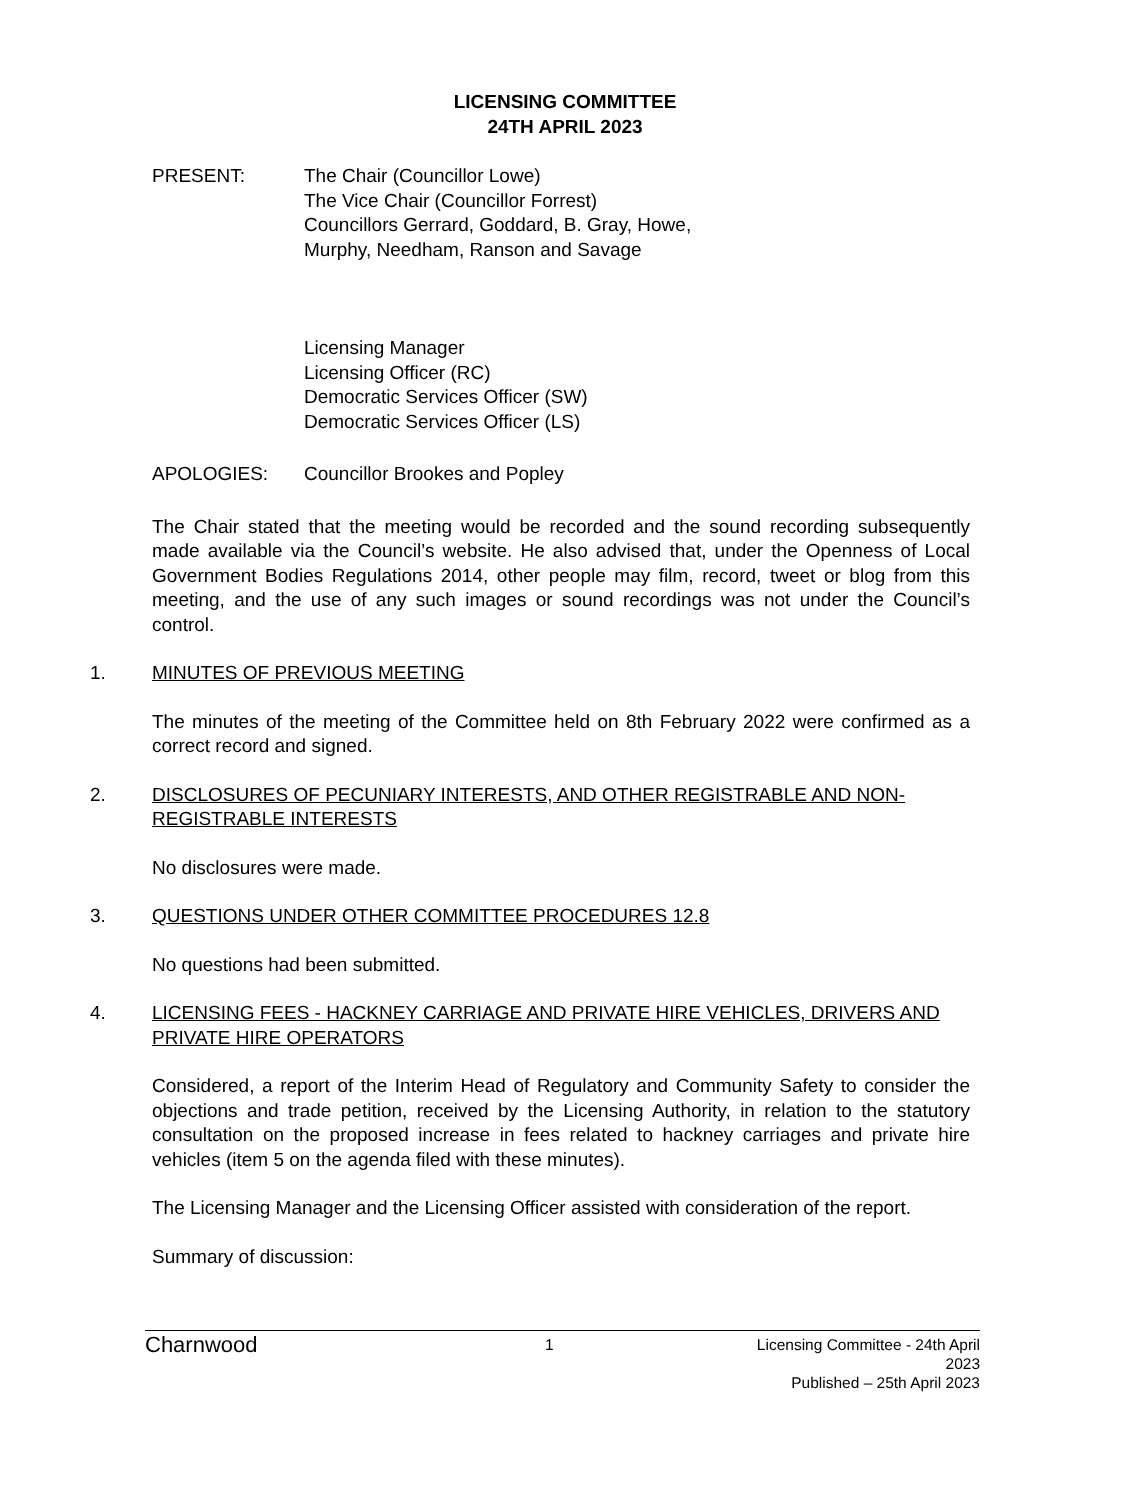LICENSING COMMITTEE
24TH APRIL 2023
PRESENT: The Chair (Councillor Lowe)
The Vice Chair (Councillor Forrest)
Councillors Gerrard, Goddard, B. Gray, Howe,
Murphy, Needham, Ranson and Savage
Licensing Manager
Licensing Officer (RC)
Democratic Services Officer (SW)
Democratic Services Officer (LS)
APOLOGIES: Councillor Brookes and Popley
The Chair stated that the meeting would be recorded and the sound recording subsequently made available via the Council’s website. He also advised that, under the Openness of Local Government Bodies Regulations 2014, other people may film, record, tweet or blog from this meeting, and the use of any such images or sound recordings was not under the Council’s control.
1. MINUTES OF PREVIOUS MEETING
The minutes of the meeting of the Committee held on 8th February 2022 were confirmed as a correct record and signed.
2. DISCLOSURES OF PECUNIARY INTERESTS, AND OTHER REGISTRABLE AND NON-REGISTRABLE INTERESTS
No disclosures were made.
3. QUESTIONS UNDER OTHER COMMITTEE PROCEDURES 12.8
No questions had been submitted.
4. LICENSING FEES - HACKNEY CARRIAGE AND PRIVATE HIRE VEHICLES, DRIVERS AND PRIVATE HIRE OPERATORS
Considered, a report of the Interim Head of Regulatory and Community Safety to consider the objections and trade petition, received by the Licensing Authority, in relation to the statutory consultation on the proposed increase in fees related to hackney carriages and private hire vehicles (item 5 on the agenda filed with these minutes).
The Licensing Manager and the Licensing Officer assisted with consideration of the report.
Summary of discussion:
Charnwood
1 Licensing Committee - 24th April 2023
Published – 25th April 2023